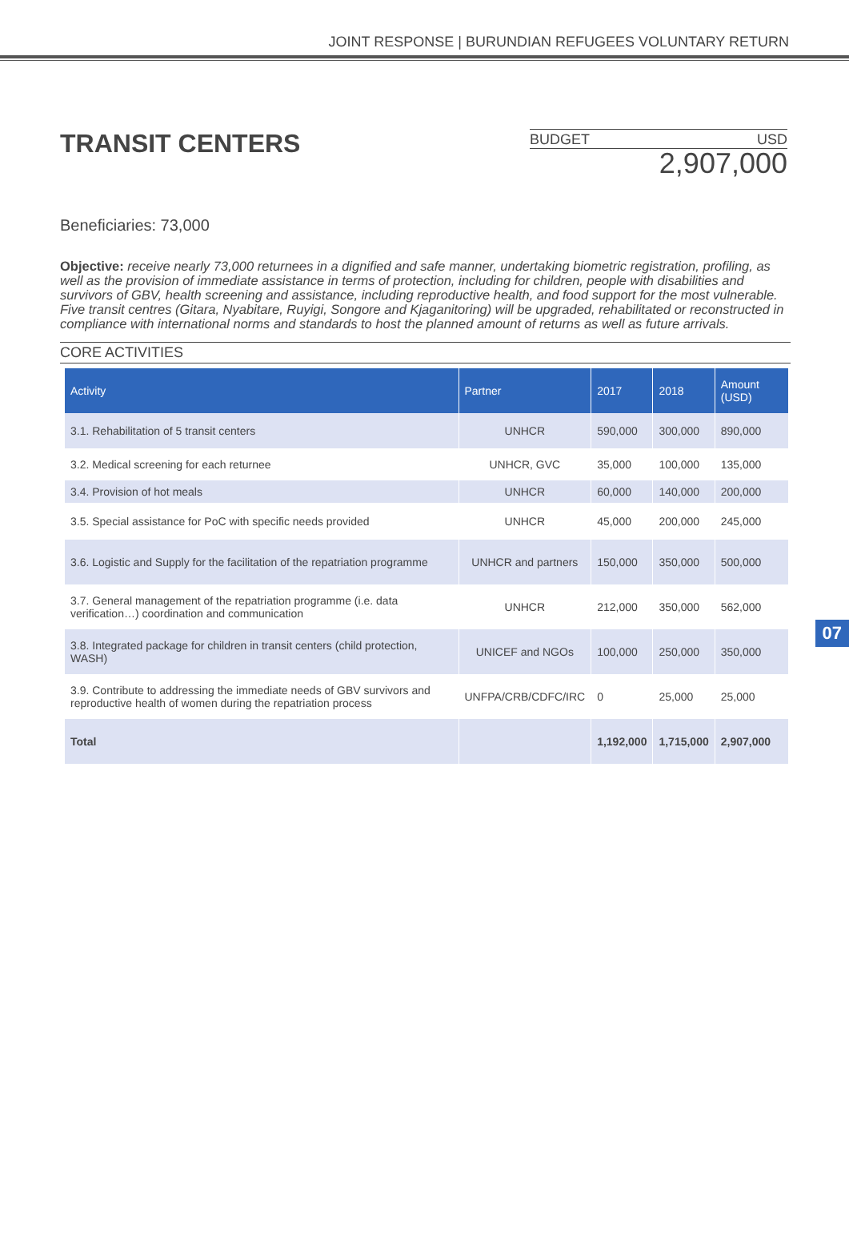JOINT RESPONSE | BURUNDIAN REFUGEES VOLUNTARY RETURN
TRANSIT CENTERS
BUDGET USD
2,907,000
Beneficiaries: 73,000
Objective: receive nearly 73,000 returnees in a dignified and safe manner, undertaking biometric registration, profiling, as well as the provision of immediate assistance in terms of protection, including for children, people with disabilities and survivors of GBV, health screening and assistance, including reproductive health, and food support for the most vulnerable. Five transit centres (Gitara, Nyabitare, Ruyigi, Songore and Kjaganitoring) will be upgraded, rehabilitated or reconstructed in compliance with international norms and standards to host the planned amount of returns as well as future arrivals.
CORE ACTIVITIES
| Activity | Partner | 2017 | 2018 | Amount (USD) |
| --- | --- | --- | --- | --- |
| 3.1. Rehabilitation of 5 transit centers | UNHCR | 590,000 | 300,000 | 890,000 |
| 3.2. Medical screening for each returnee | UNHCR, GVC | 35,000 | 100,000 | 135,000 |
| 3.4. Provision of hot meals | UNHCR | 60,000 | 140,000 | 200,000 |
| 3.5. Special assistance for PoC with specific needs provided | UNHCR | 45,000 | 200,000 | 245,000 |
| 3.6. Logistic and Supply for the facilitation of the repatriation programme | UNHCR and partners | 150,000 | 350,000 | 500,000 |
| 3.7. General management of the repatriation programme (i.e. data verification…) coordination and communication | UNHCR | 212,000 | 350,000 | 562,000 |
| 3.8. Integrated package for children in transit centers (child protection, WASH) | UNICEF and NGOs | 100,000 | 250,000 | 350,000 |
| 3.9. Contribute to addressing the immediate needs of GBV survivors and reproductive health of women during the repatriation process | UNFPA/CRB/CDFC/IRC | 0 | 25,000 | 25,000 |
| Total | | 1,192,000 | 1,715,000 | 2,907,000 |
07